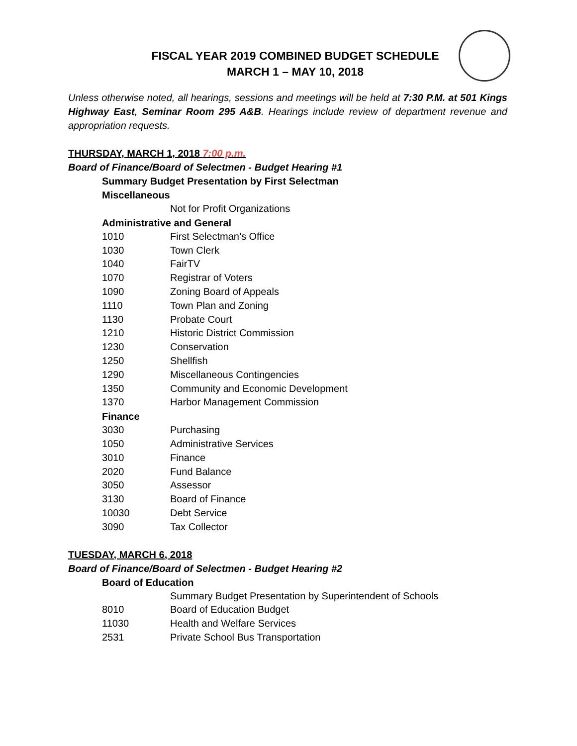FISCAL YEAR 2019 COMBINED BUDGET SCHEDULE
MARCH 1 – MAY 10, 2018
Unless otherwise noted, all hearings, sessions and meetings will be held at 7:30 P.M. at 501 Kings Highway East, Seminar Room 295 A&B. Hearings include review of department revenue and appropriation requests.
THURSDAY, MARCH 1, 2018 7:00 p.m.
Board of Finance/Board of Selectmen - Budget Hearing #1
Summary Budget Presentation by First Selectman
Miscellaneous
Not for Profit Organizations
Administrative and General
1010 First Selectman’s Office
1030 Town Clerk
1040 FairTV
1070 Registrar of Voters
1090 Zoning Board of Appeals
1110 Town Plan and Zoning
1130 Probate Court
1210 Historic District Commission
1230 Conservation
1250 Shellfish
1290 Miscellaneous Contingencies
1350 Community and Economic Development
1370 Harbor Management Commission
Finance
3030 Purchasing
1050 Administrative Services
3010 Finance
2020 Fund Balance
3050 Assessor
3130 Board of Finance
10030 Debt Service
3090 Tax Collector
TUESDAY, MARCH 6, 2018
Board of Finance/Board of Selectmen - Budget Hearing #2
Board of Education
Summary Budget Presentation by Superintendent of Schools
8010 Board of Education Budget
11030 Health and Welfare Services
2531 Private School Bus Transportation